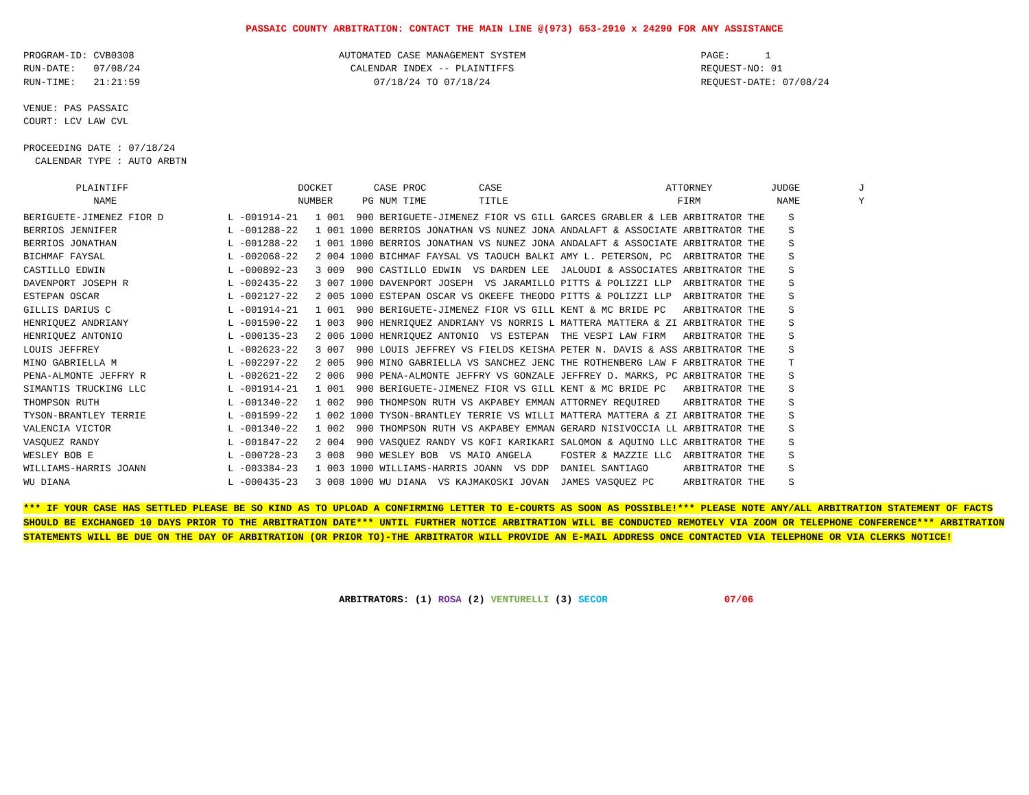PASSAIC COUNTY ARBITRATION: CONTACT THE MAIN LINE @(973) 653-2910 x 24290 FOR ANY ASSISTANCE
PROGRAM-ID: CVB0308                                   AUTOMATED CASE MANAGEMENT SYSTEM                              PAGE:      1
RUN-DATE:   07/08/24                                    CALENDAR INDEX -- PLAINTIFFS                                REQUEST-NO: 01
RUN-TIME:   21:21:59                                        07/18/24 TO 07/18/24                                    REQUEST-DATE: 07/08/24

VENUE: PAS PASSAIC
COURT: LCV LAW CVL

PROCEEDING DATE : 07/18/24
  CALENDAR TYPE : AUTO ARBTN

         PLAINTIFF                             DOCKET       CASE PROC         CASE                            ATTORNEY          JUDGE          J
            NAME                               NUMBER     PG NUM TIME         TITLE                             FIRM             NAME          Y
| BERIGUETE-JIMENEZ FIOR D L -001914-21 1 001 900 BERIGUETE-JIMENEZ FIOR VS GILL GARCES GRABLER & LEB ARBITRATOR THE S |
| BERRIOS JENNIFER L -001288-22 1 001 1000 BERRIOS JONATHAN VS NUNEZ JONA ANDALAFT & ASSOCIATE ARBITRATOR THE S |
| BERRIOS JONATHAN L -001288-22 1 001 1000 BERRIOS JONATHAN VS NUNEZ JONA ANDALAFT & ASSOCIATE ARBITRATOR THE S |
| BICHMAF FAYSAL L -002068-22 2 004 1000 BICHMAF FAYSAL VS TAOUCH BALKI AMY L. PETERSON, PC ARBITRATOR THE S |
| CASTILLO EDWIN L -000892-23 3 009 900 CASTILLO EDWIN VS DARDEN LEE JALOUDI & ASSOCIATES ARBITRATOR THE S |
| DAVENPORT JOSEPH R L -002435-22 3 007 1000 DAVENPORT JOSEPH VS JARAMILLO PITTS & POLIZZI LLP ARBITRATOR THE S |
| ESTEPAN OSCAR L -002127-22 2 005 1000 ESTEPAN OSCAR VS OKEEFE THEODO PITTS & POLIZZI LLP ARBITRATOR THE S |
| GILLIS DARIUS C L -001914-21 1 001 900 BERIGUETE-JIMENEZ FIOR VS GILL KENT & MC BRIDE PC ARBITRATOR THE S |
| HENRIQUEZ ANDRIANY L -001590-22 1 003 900 HENRIQUEZ ANDRIANY VS NORRIS L MATTERA MATTERA & ZI ARBITRATOR THE S |
| HENRIQUEZ ANTONIO L -000135-23 2 006 1000 HENRIQUEZ ANTONIO VS ESTEPAN THE VESPI LAW FIRM ARBITRATOR THE S |
| LOUIS JEFFREY L -002623-22 3 007 900 LOUIS JEFFREY VS FIELDS KEISHA PETER N. DAVIS & ASS ARBITRATOR THE S |
| MINO GABRIELLA M L -002297-22 2 005 900 MINO GABRIELLA VS SANCHEZ JENC THE ROTHENBERG LAW F ARBITRATOR THE T |
| PENA-ALMONTE JEFFRY R L -002621-22 2 006 900 PENA-ALMONTE JEFFRY VS GONZALE JEFFREY D. MARKS, PC ARBITRATOR THE S |
| SIMANTIS TRUCKING LLC L -001914-21 1 001 900 BERIGUETE-JIMENEZ FIOR VS GILL KENT & MC BRIDE PC ARBITRATOR THE S |
| THOMPSON RUTH L -001340-22 1 002 900 THOMPSON RUTH VS AKPABEY EMMAN ATTORNEY REQUIRED ARBITRATOR THE S |
| TYSON-BRANTLEY TERRIE L -001599-22 1 002 1000 TYSON-BRANTLEY TERRIE VS WILLI MATTERA MATTERA & ZI ARBITRATOR THE S |
| VALENCIA VICTOR L -001340-22 1 002 900 THOMPSON RUTH VS AKPABEY EMMAN GERARD NISIVOCCIA LL ARBITRATOR THE S |
| VASQUEZ RANDY L -001847-22 2 004 900 VASQUEZ RANDY VS KOFI KARIKARI SALOMON & AQUINO LLC ARBITRATOR THE S |
| WESLEY BOB E L -000728-23 3 008 900 WESLEY BOB VS MAIO ANGELA FOSTER & MAZZIE LLC ARBITRATOR THE S |
| WILLIAMS-HARRIS JOANN L -003384-23 1 003 1000 WILLIAMS-HARRIS JOANN VS DDP DANIEL SANTIAGO ARBITRATOR THE S |
| WU DIANA L -000435-23 3 008 1000 WU DIANA VS KAJMAKOSKI JOVAN JAMES VASQUEZ PC ARBITRATOR THE S |
*** IF YOUR CASE HAS SETTLED PLEASE BE SO KIND AS TO UPLOAD A CONFIRMING LETTER TO E-COURTS AS SOON AS POSSIBLE!*** PLEASE NOTE ANY/ALL ARBITRATION STATEMENT OF FACTS SHOULD BE EXCHANGED 10 DAYS PRIOR TO THE ARBITRATION DATE*** UNTIL FURTHER NOTICE ARBITRATION WILL BE CONDUCTED REMOTELY VIA ZOOM OR TELEPHONE CONFERENCE*** ARBITRATION STATEMENTS WILL BE DUE ON THE DAY OF ARBITRATION (OR PRIOR TO)-THE ARBITRATOR WILL PROVIDE AN E-MAIL ADDRESS ONCE CONTACTED VIA TELEPHONE OR VIA CLERKS NOTICE!
ARBITRATORS: (1) ROSA (2) VENTURELLI (3) SECOR 07/06